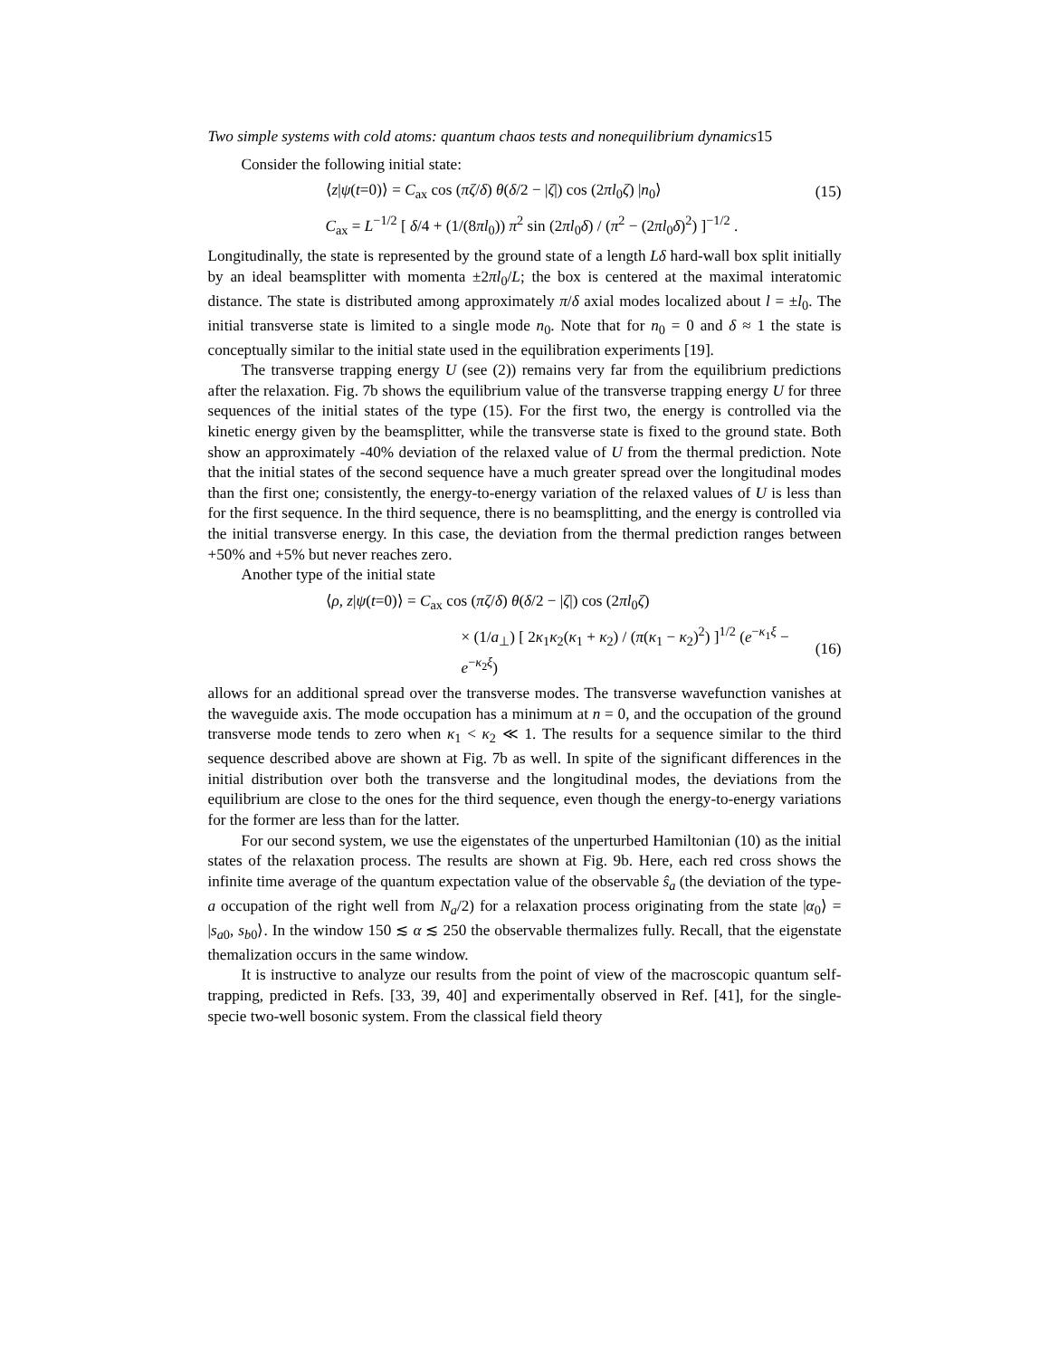Two simple systems with cold atoms: quantum chaos tests and nonequilibrium dynamics15
Consider the following initial state:
⟨z|ψ(t=0)⟩ = C<sub>ax</sub> cos (πζ/δ) θ(δ/2 − |ζ|) cos (2πl<sub>0</sub>ζ) |n<sub>0</sub>⟩ (15)
C<sub>ax</sub> = L<sup>−1/2</sup> [ δ/4 + (1/(8πl<sub>0</sub>)) π<sup>2</sup> sin (2πl<sub>0</sub>δ) / (π<sup>2</sup> − (2πl<sub>0</sub>δ)<sup>2</sup>) ]<sup>−1/2</sup> .
Longitudinally, the state is represented by the ground state of a length Lδ hard-wall box split initially by an ideal beamsplitter with momenta ±2πl<sub>0</sub>/L; the box is centered at the maximal interatomic distance. The state is distributed among approximately π/δ axial modes localized about l = ±l<sub>0</sub>. The initial transverse state is limited to a single mode n<sub>0</sub>. Note that for n<sub>0</sub> = 0 and δ ≈ 1 the state is conceptually similar to the initial state used in the equilibration experiments [19].
The transverse trapping energy U (see (2)) remains very far from the equilibrium predictions after the relaxation. Fig. 7b shows the equilibrium value of the transverse trapping energy U for three sequences of the initial states of the type (15). For the first two, the energy is controlled via the kinetic energy given by the beamsplitter, while the transverse state is fixed to the ground state. Both show an approximately -40% deviation of the relaxed value of U from the thermal prediction. Note that the initial states of the second sequence have a much greater spread over the longitudinal modes than the first one; consistently, the energy-to-energy variation of the relaxed values of U is less than for the first sequence. In the third sequence, there is no beamsplitting, and the energy is controlled via the initial transverse energy. In this case, the deviation from the thermal prediction ranges between +50% and +5% but never reaches zero.
Another type of the initial state
⟨ρ, z|ψ(t=0)⟩ = C<sub>ax</sub> cos (πζ/δ) θ(δ/2 − |ζ|) cos (2πl<sub>0</sub>ζ)
× (1/a<sub>⊥</sub>) [ 2κ<sub>1</sub>κ<sub>2</sub>(κ<sub>1</sub> + κ<sub>2</sub>) / (π(κ<sub>1</sub> − κ<sub>2</sub>)<sup>2</sup>) ]<sup>1/2</sup> (e<sup>−κ<sub>1</sub>ξ</sup> − e<sup>−κ<sub>2</sub>ξ</sup>) (16)
allows for an additional spread over the transverse modes. The transverse wavefunction vanishes at the waveguide axis. The mode occupation has a minimum at n = 0, and the occupation of the ground transverse mode tends to zero when κ<sub>1</sub> < κ<sub>2</sub> ≪ 1. The results for a sequence similar to the third sequence described above are shown at Fig. 7b as well. In spite of the significant differences in the initial distribution over both the transverse and the longitudinal modes, the deviations from the equilibrium are close to the ones for the third sequence, even though the energy-to-energy variations for the former are less than for the latter.
For our second system, we use the eigenstates of the unperturbed Hamiltonian (10) as the initial states of the relaxation process. The results are shown at Fig. 9b. Here, each red cross shows the infinite time average of the quantum expectation value of the observable ŝ<sub>a</sub> (the deviation of the type-a occupation of the right well from N<sub>a</sub>/2) for a relaxation process originating from the state |α<sub>0</sub>⟩ = |s<sub>a0</sub>, s<sub>b0</sub>⟩. In the window 150 ≲ α ≲ 250 the observable thermalizes fully. Recall, that the eigenstate themalization occurs in the same window.
It is instructive to analyze our results from the point of view of the macroscopic quantum self-trapping, predicted in Refs. [33, 39, 40] and experimentally observed in Ref. [41], for the single-specie two-well bosonic system. From the classical field theory